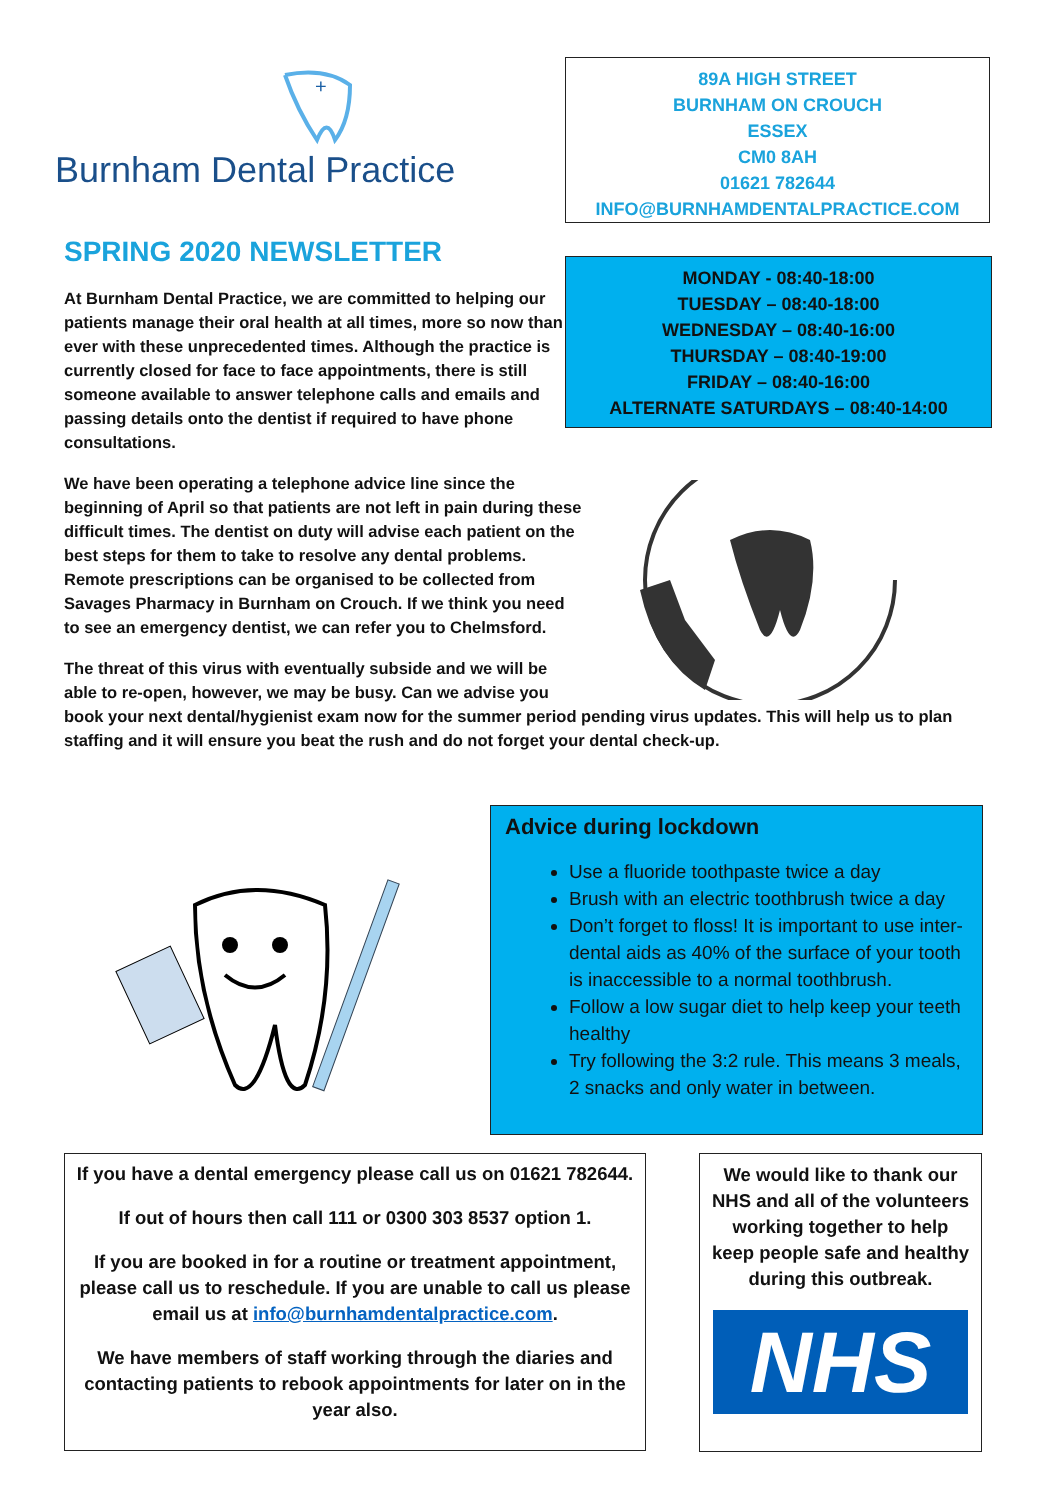+
Burnham Dental Practice
89A HIGH STREET
BURNHAM ON CROUCH
ESSEX
CM0 8AH
01621 782644
INFO@BURNHAMDENTALPRACTICE.COM
MONDAY - 08:40-18:00
TUESDAY – 08:40-18:00
WEDNESDAY – 08:40-16:00
THURSDAY – 08:40-19:00
FRIDAY – 08:40-16:00
ALTERNATE SATURDAYS – 08:40-14:00
SPRING 2020 NEWSLETTER
At Burnham Dental Practice, we are committed to helping our patients manage their oral health at all times, more so now than ever with these unprecedented times. Although the practice is currently closed for face to face appointments, there is still someone available to answer telephone calls and emails and passing details onto the dentist if required to have phone consultations.
We have been operating a telephone advice line since the beginning of April so that patients are not left in pain during these difficult times. The dentist on duty will advise each patient on the best steps for them to take to resolve any dental problems. Remote prescriptions can be organised to be collected from Savages Pharmacy in Burnham on Crouch. If we think you need to see an emergency dentist, we can refer you to Chelmsford.
The threat of this virus with eventually subside and we will be
able to re-open, however, we may be busy. Can we advise you
book your next dental/hygienist exam now for the summer period pending virus updates. This will help us to plan staffing and it will ensure you beat the rush and do not forget your dental check-up.
Advice during lockdown
Use a fluoride toothpaste twice a day
Brush with an electric toothbrush twice a day
Don’t forget to floss! It is important to use inter-dental aids as 40% of the surface of your tooth is inaccessible to a normal toothbrush.
Follow a low sugar diet to help keep your teeth healthy
Try following the 3:2 rule. This means 3 meals, 2 snacks and only water in between.
If you have a dental emergency please call us on 01621 782644.
If out of hours then call 111 or 0300 303 8537 option 1.
If you are booked in for a routine or treatment appointment, please call us to reschedule. If you are unable to call us please email us at info@burnhamdentalpractice.com.
We have members of staff working through the diaries and contacting patients to rebook appointments for later on in the year also.
We would like to thank our NHS and all of the volunteers working together to help keep people safe and healthy during this outbreak.
NHS